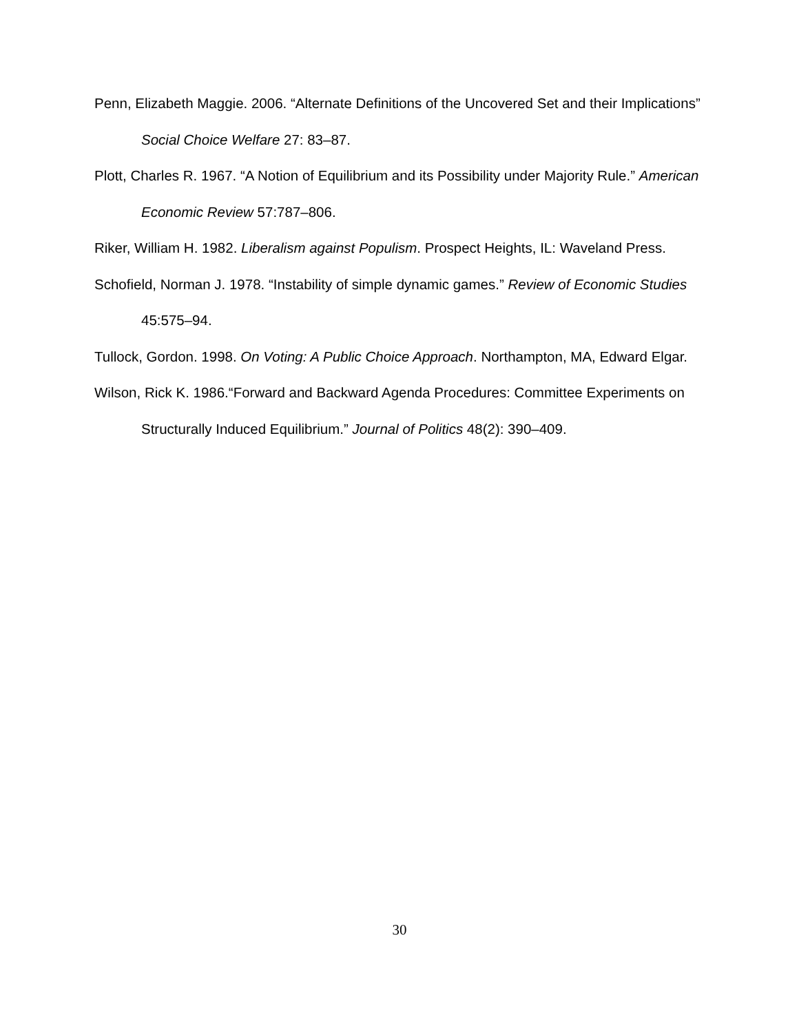Penn, Elizabeth Maggie. 2006. “Alternate Definitions of the Uncovered Set and their Implications” Social Choice Welfare 27: 83–87.
Plott, Charles R. 1967. “A Notion of Equilibrium and its Possibility under Majority Rule.” American Economic Review 57:787–806.
Riker, William H. 1982. Liberalism against Populism. Prospect Heights, IL: Waveland Press.
Schofield, Norman J. 1978. “Instability of simple dynamic games.” Review of Economic Studies 45:575–94.
Tullock, Gordon. 1998. On Voting: A Public Choice Approach. Northampton, MA, Edward Elgar.
Wilson, Rick K. 1986.“Forward and Backward Agenda Procedures: Committee Experiments on Structurally Induced Equilibrium.” Journal of Politics 48(2): 390–409.
30